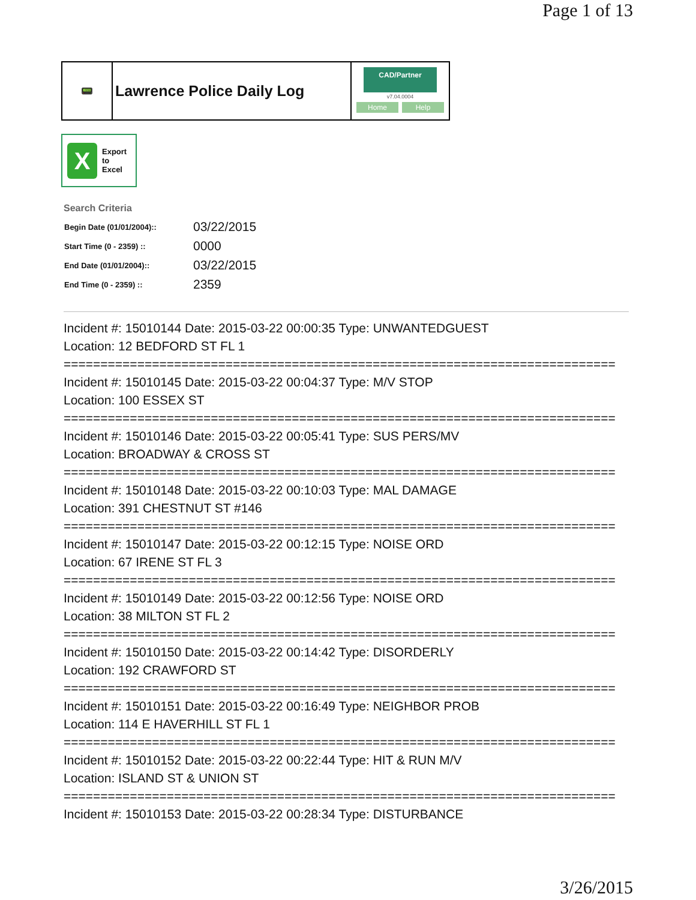Page 1 of 13
📟
Lawrence Police Daily Log
CAD/Partner
v7.04.0004
Home Help
X
Export
to
Excel
Search Criteria
| Begin Date (01/01/2004):: | 03/22/2015 |
| Start Time (0 - 2359) :: | 0000 |
| End Date (01/01/2004):: | 03/22/2015 |
| End Time (0 - 2359) :: | 2359 |
Incident #: 15010144 Date: 2015-03-22 00:00:35 Type: UNWANTEDGUEST
Location: 12 BEDFORD ST FL 1
===========================================================================
Incident #: 15010145 Date: 2015-03-22 00:04:37 Type: M/V STOP
Location: 100 ESSEX ST
===========================================================================
Incident #: 15010146 Date: 2015-03-22 00:05:41 Type: SUS PERS/MV
Location: BROADWAY & CROSS ST
===========================================================================
Incident #: 15010148 Date: 2015-03-22 00:10:03 Type: MAL DAMAGE
Location: 391 CHESTNUT ST #146
===========================================================================
Incident #: 15010147 Date: 2015-03-22 00:12:15 Type: NOISE ORD
Location: 67 IRENE ST FL 3
===========================================================================
Incident #: 15010149 Date: 2015-03-22 00:12:56 Type: NOISE ORD
Location: 38 MILTON ST FL 2
===========================================================================
Incident #: 15010150 Date: 2015-03-22 00:14:42 Type: DISORDERLY
Location: 192 CRAWFORD ST
===========================================================================
Incident #: 15010151 Date: 2015-03-22 00:16:49 Type: NEIGHBOR PROB
Location: 114 E HAVERHILL ST FL 1
===========================================================================
Incident #: 15010152 Date: 2015-03-22 00:22:44 Type: HIT & RUN M/V
Location: ISLAND ST & UNION ST
===========================================================================
Incident #: 15010153 Date: 2015-03-22 00:28:34 Type: DISTURBANCE
3/26/2015